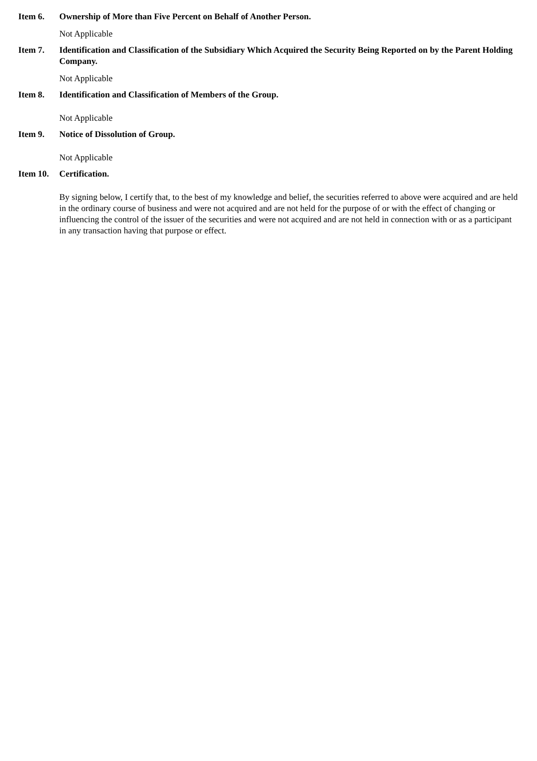Item 6. Ownership of More than Five Percent on Behalf of Another Person.
Not Applicable
Item 7. Identification and Classification of the Subsidiary Which Acquired the Security Being Reported on by the Parent Holding Company.
Not Applicable
Item 8. Identification and Classification of Members of the Group.
Not Applicable
Item 9. Notice of Dissolution of Group.
Not Applicable
Item 10.
Certification.
By signing below, I certify that, to the best of my knowledge and belief, the securities referred to above were acquired and are held in the ordinary course of business and were not acquired and are not held for the purpose of or with the effect of changing or influencing the control of the issuer of the securities and were not acquired and are not held in connection with or as a participant in any transaction having that purpose or effect.